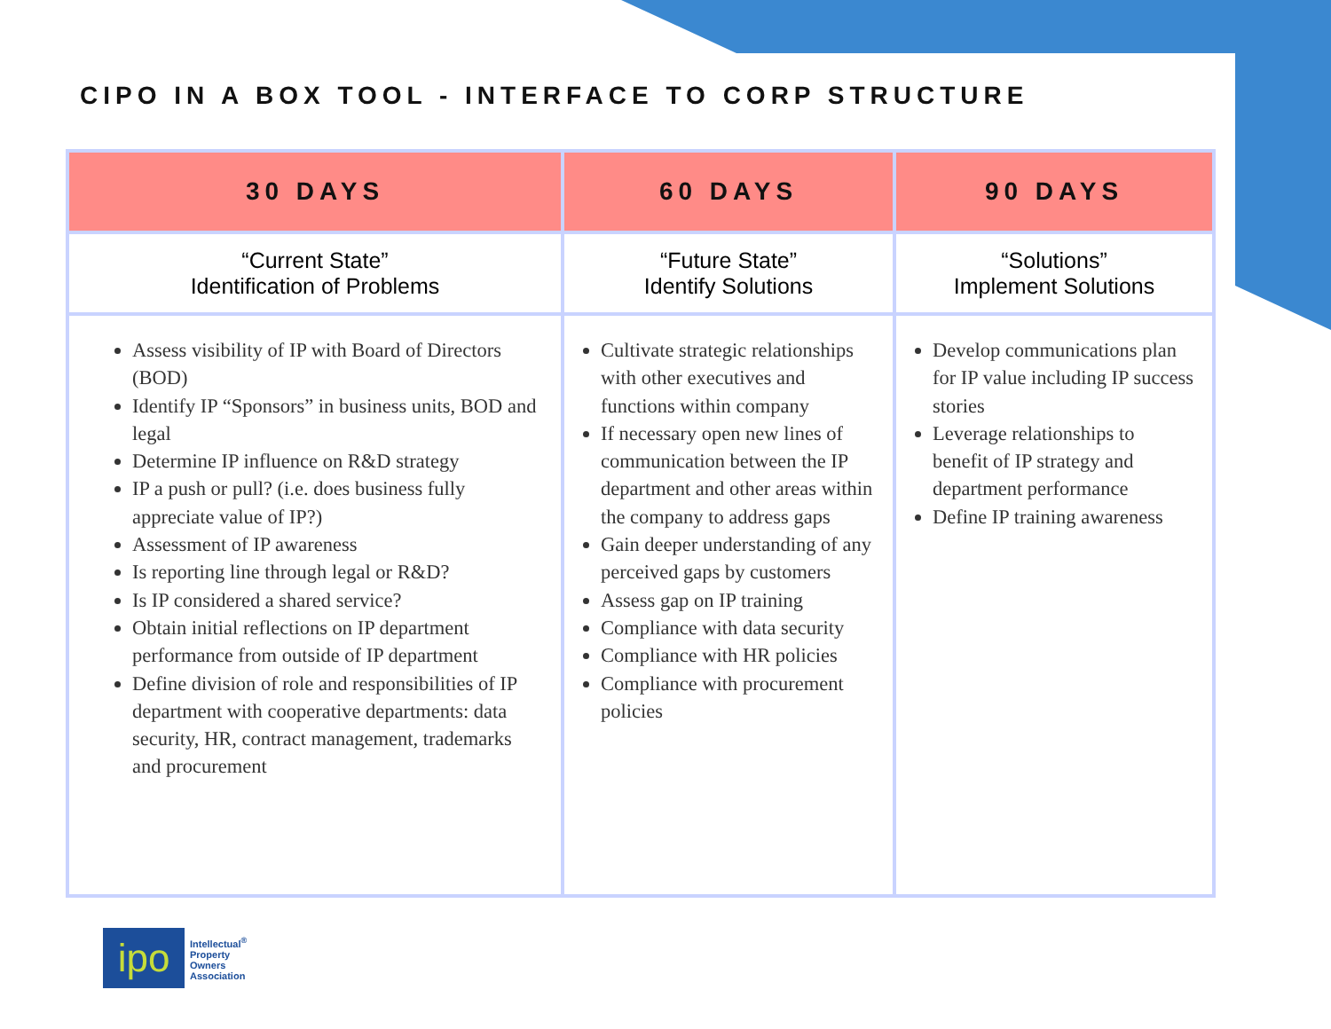CIPO IN A BOX TOOL - INTERFACE TO CORP STRUCTURE
| 30 DAYS | 60 DAYS | 90 DAYS |
| --- | --- | --- |
| “Current State” Identification of Problems | “Future State” Identify Solutions | “Solutions” Implement Solutions |
| Assess visibility of IP with Board of Directors (BOD) Identify IP “Sponsors” in business units, BOD and legal Determine IP influence on R&D strategy IP a push or pull? (i.e. does business fully appreciate value of IP?) Assessment of IP awareness Is reporting line through legal or R&D? Is IP considered a shared service? Obtain initial reflections on IP department performance from outside of IP department Define division of role and responsibilities of IP department with cooperative departments: data security, HR, contract management, trademarks and procurement | Cultivate strategic relationships with other executives and functions within company If necessary open new lines of communication between the IP department and other areas within the company to address gaps Gain deeper understanding of any perceived gaps by customers Assess gap on IP training Compliance with data security Compliance with HR policies Compliance with procurement policies | Develop communications plan for IP value including IP success stories Leverage relationships to benefit of IP strategy and department performance Define IP training awareness |
ipo
Intellectual<sup>®</sup>
Property
Owners
Association